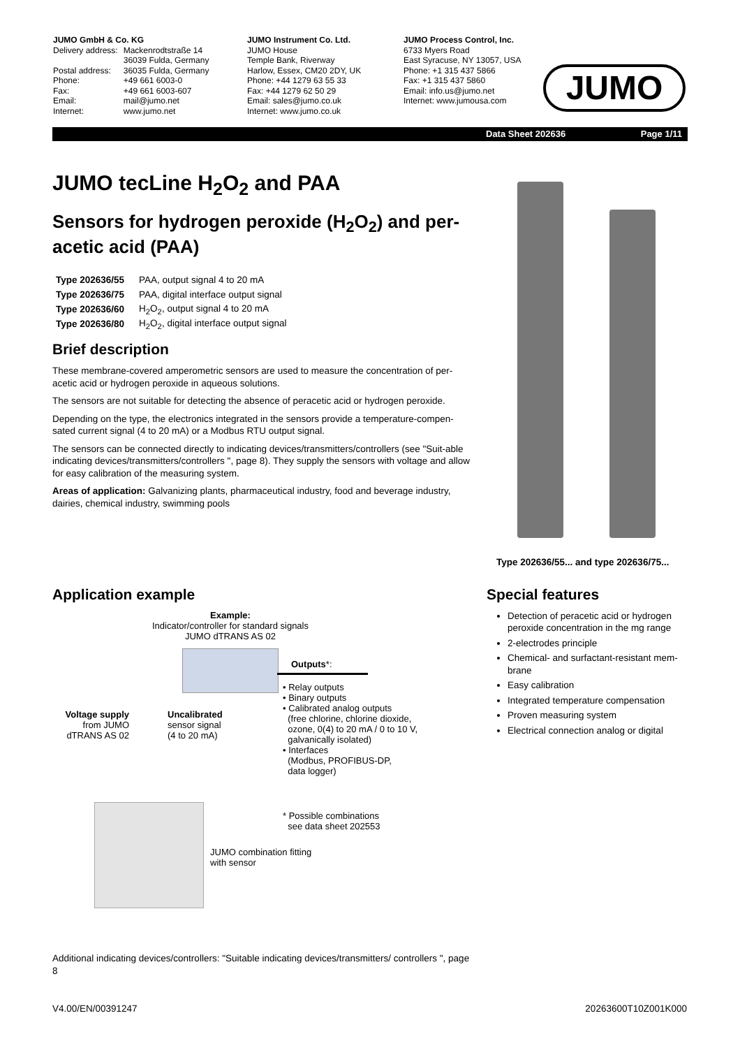JUMO GmbH & Co. KG
| Delivery address: | Mackenrodtstraße 14 36039 Fulda, Germany |
| Postal address: | 36035 Fulda, Germany |
| Phone: | +49 661 6003-0 |
| Fax: | +49 661 6003-607 |
| Email: | mail@jumo.net |
| Internet: | www.jumo.net |
JUMO Instrument Co. Ltd.
JUMO House
Temple Bank, Riverway
Harlow, Essex, CM20 2DY, UK
Phone: +44 1279 63 55 33
Fax: +44 1279 62 50 29
Email: sales@jumo.co.uk
Internet: www.jumo.co.uk
JUMO Process Control, Inc.
6733 Myers Road
East Syracuse, NY 13057, USA
Phone: +1 315 437 5866
Fax: +1 315 437 5860
Email: info.us@jumo.net
Internet: www.jumousa.com
JUMO
Data Sheet 202636 Page 1/11
JUMO tecLine H<sub>2</sub>O<sub>2</sub> and PAA
Sensors for hydrogen peroxide (H<sub>2</sub>O<sub>2</sub>) and per-acetic acid (PAA)
| Type 202636/55 | PAA, output signal 4 to 20 mA |
| Type 202636/75 | PAA, digital interface output signal |
| Type 202636/60 | H<sub>2</sub>O<sub>2</sub>, output signal 4 to 20 mA |
| Type 202636/80 | H<sub>2</sub>O<sub>2</sub>, digital interface output signal |
Brief description
These membrane-covered amperometric sensors are used to measure the concentration of per-acetic acid or hydrogen peroxide in aqueous solutions.
The sensors are not suitable for detecting the absence of peracetic acid or hydrogen peroxide.
Depending on the type, the electronics integrated in the sensors provide a temperature-compen-sated current signal (4 to 20 mA) or a Modbus RTU output signal.
The sensors can be connected directly to indicating devices/transmitters/controllers (see "Suit-able indicating devices/transmitters/controllers ", page 8). They supply the sensors with voltage and allow for easy calibration of the measuring system.
Areas of application: Galvanizing plants, pharmaceutical industry, food and beverage industry, dairies, chemical industry, swimming pools
Application example
Example:
Indicator/controller for standard signals
JUMO dTRANS AS 02
Outputs*:
• Relay outputs
• Binary outputs
• Calibrated analog outputs
(free chlorine, chlorine dioxide,
ozone, 0(4) to 20 mA / 0 to 10 V,
galvanically isolated)
• Interfaces
(Modbus, PROFIBUS-DP,
data logger)
Voltage supply
from JUMO
dTRANS AS 02
Uncalibrated
sensor signal
(4 to 20 mA)
* Possible combinations
see data sheet 202553
JUMO combination fitting
with sensor
Additional indicating devices/controllers: "Suitable indicating devices/transmitters/ controllers ", page 8
Type 202636/55... and type 202636/75...
Special features
Detection of peracetic acid or hydrogen peroxide concentration in the mg range
2-electrodes principle
Chemical- and surfactant-resistant mem-brane
Easy calibration
Integrated temperature compensation
Proven measuring system
Electrical connection analog or digital
V4.00/EN/00391247 20263600T10Z001K000